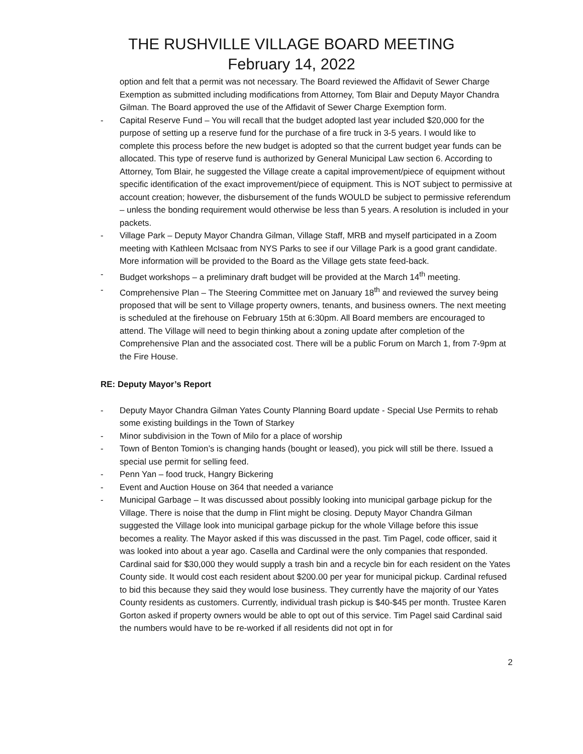THE RUSHVILLE VILLAGE BOARD MEETING
February 14, 2022
option and felt that a permit was not necessary. The Board reviewed the Affidavit of Sewer Charge Exemption as submitted including modifications from Attorney, Tom Blair and Deputy Mayor Chandra Gilman. The Board approved the use of the Affidavit of Sewer Charge Exemption form.
- Capital Reserve Fund – You will recall that the budget adopted last year included $20,000 for the purpose of setting up a reserve fund for the purchase of a fire truck in 3-5 years. I would like to complete this process before the new budget is adopted so that the current budget year funds can be allocated. This type of reserve fund is authorized by General Municipal Law section 6. According to Attorney, Tom Blair, he suggested the Village create a capital improvement/piece of equipment without specific identification of the exact improvement/piece of equipment. This is NOT subject to permissive at account creation; however, the disbursement of the funds WOULD be subject to permissive referendum – unless the bonding requirement would otherwise be less than 5 years. A resolution is included in your packets.
- Village Park – Deputy Mayor Chandra Gilman, Village Staff, MRB and myself participated in a Zoom meeting with Kathleen McIsaac from NYS Parks to see if our Village Park is a good grant candidate. More information will be provided to the Board as the Village gets state feed-back.
- Budget workshops – a preliminary draft budget will be provided at the March 14<sup>th</sup> meeting.
- Comprehensive Plan – The Steering Committee met on January 18<sup>th</sup> and reviewed the survey being proposed that will be sent to Village property owners, tenants, and business owners. The next meeting is scheduled at the firehouse on February 15th at 6:30pm. All Board members are encouraged to attend. The Village will need to begin thinking about a zoning update after completion of the Comprehensive Plan and the associated cost. There will be a public Forum on March 1, from 7-9pm at the Fire House.
RE: Deputy Mayor’s Report
- Deputy Mayor Chandra Gilman Yates County Planning Board update - Special Use Permits to rehab some existing buildings in the Town of Starkey
- Minor subdivision in the Town of Milo for a place of worship
- Town of Benton Tomion’s is changing hands (bought or leased), you pick will still be there. Issued a special use permit for selling feed.
- Penn Yan – food truck, Hangry Bickering
- Event and Auction House on 364 that needed a variance
- Municipal Garbage – It was discussed about possibly looking into municipal garbage pickup for the Village. There is noise that the dump in Flint might be closing. Deputy Mayor Chandra Gilman suggested the Village look into municipal garbage pickup for the whole Village before this issue becomes a reality. The Mayor asked if this was discussed in the past. Tim Pagel, code officer, said it was looked into about a year ago. Casella and Cardinal were the only companies that responded. Cardinal said for $30,000 they would supply a trash bin and a recycle bin for each resident on the Yates County side. It would cost each resident about $200.00 per year for municipal pickup. Cardinal refused to bid this because they said they would lose business. They currently have the majority of our Yates County residents as customers. Currently, individual trash pickup is $40-$45 per month. Trustee Karen Gorton asked if property owners would be able to opt out of this service. Tim Pagel said Cardinal said the numbers would have to be re-worked if all residents did not opt in for
2